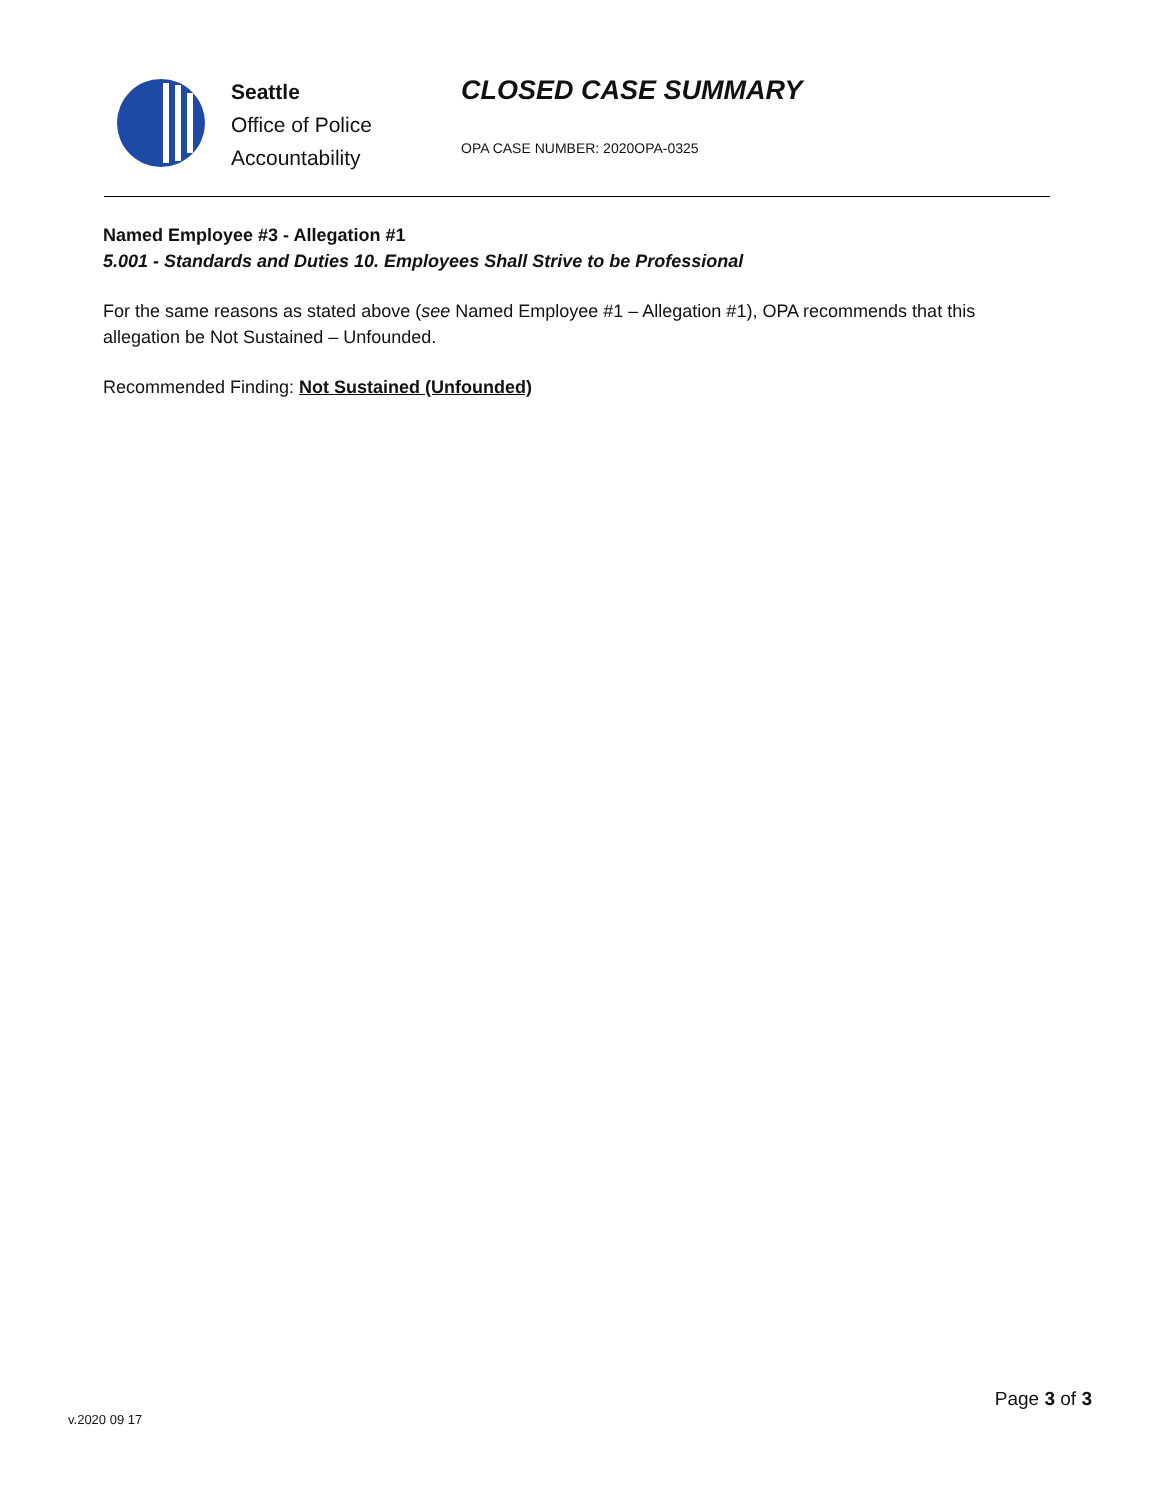Seattle
Office of Police
Accountability
CLOSED CASE SUMMARY
OPA CASE NUMBER: 2020OPA-0325
Named Employee #3 - Allegation #1
5.001 - Standards and Duties 10. Employees Shall Strive to be Professional
For the same reasons as stated above (see Named Employee #1 – Allegation #1), OPA recommends that this allegation be Not Sustained – Unfounded.
Recommended Finding: Not Sustained (Unfounded)
v.2020 09 17
Page 3 of 3